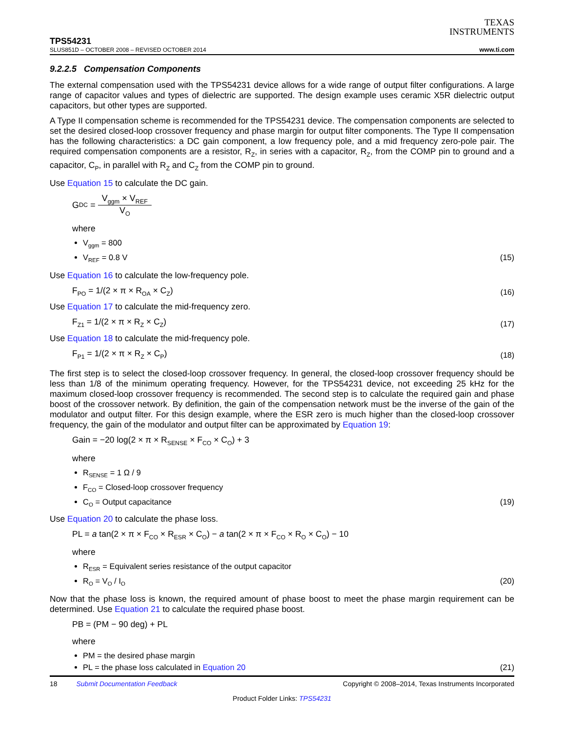TPS54231
SLUS851D – OCTOBER 2008 – REVISED OCTOBER 2014
TEXAS
INSTRUMENTS
www.ti.com
9.2.2.5 Compensation Components
The external compensation used with the TPS54231 device allows for a wide range of output filter configurations. A large range of capacitor values and types of dielectric are supported. The design example uses ceramic X5R dielectric output capacitors, but other types are supported.
A Type II compensation scheme is recommended for the TPS54231 device. The compensation components are selected to set the desired closed-loop crossover frequency and phase margin for output filter components. The Type II compensation has the following characteristics: a DC gain component, a low frequency pole, and a mid frequency zero-pole pair. The required compensation components are a resistor, R<sub>Z</sub>, in series with a capacitor, R<sub>Z</sub>, from the COMP pin to ground and a capacitor, C<sub>P</sub>, in parallel with R<sub>Z</sub> and C<sub>Z</sub> from the COMP pin to ground.
Use Equation 15 to calculate the DC gain.
G<sub>DC</sub> = V<sub>ggm</sub> × V<sub>REF</sub> V<sub>O</sub>
where
V<sub>ggm</sub> = 800
V<sub>REF</sub> = 0.8 V (15)
Use Equation 16 to calculate the low-frequency pole.
F<sub>PO</sub> = 1/(2 × π × R<sub>OA</sub> × C<sub>Z</sub>) (16)
Use Equation 17 to calculate the mid-frequency zero.
F<sub>Z1</sub> = 1/(2 × π × R<sub>Z</sub> × C<sub>Z</sub>) (17)
Use Equation 18 to calculate the mid-frequency pole.
F<sub>P1</sub> = 1/(2 × π × R<sub>Z</sub> × C<sub>P</sub>) (18)
The first step is to select the closed-loop crossover frequency. In general, the closed-loop crossover frequency should be less than 1/8 of the minimum operating frequency. However, for the TPS54231 device, not exceeding 25 kHz for the maximum closed-loop crossover frequency is recommended. The second step is to calculate the required gain and phase boost of the crossover network. By definition, the gain of the compensation network must be the inverse of the gain of the modulator and output filter. For this design example, where the ESR zero is much higher than the closed-loop crossover frequency, the gain of the modulator and output filter can be approximated by Equation 19:
Gain = −20 log(2 × π × R<sub>SENSE</sub> × F<sub>CO</sub> × C<sub>O</sub>) + 3
where
R<sub>SENSE</sub> = 1 Ω / 9
F<sub>CO</sub> = Closed-loop crossover frequency
C<sub>O</sub> = Output capacitance (19)
Use Equation 20 to calculate the phase loss.
PL = a tan(2 × π × F<sub>CO</sub> × R<sub>ESR</sub> × C<sub>O</sub>) − a tan(2 × π × F<sub>CO</sub> × R<sub>O</sub> × C<sub>O</sub>) − 10
where
R<sub>ESR</sub> = Equivalent series resistance of the output capacitor
R<sub>O</sub> = V<sub>O</sub> / I<sub>O</sub> (20)
Now that the phase loss is known, the required amount of phase boost to meet the phase margin requirement can be determined. Use Equation 21 to calculate the required phase boost.
PB = (PM − 90 deg) + PL
where
PM = the desired phase margin
PL = the phase loss calculated in Equation 20 (21)
18 Submit Documentation Feedback Copyright © 2008–2014, Texas Instruments Incorporated
Product Folder Links: TPS54231